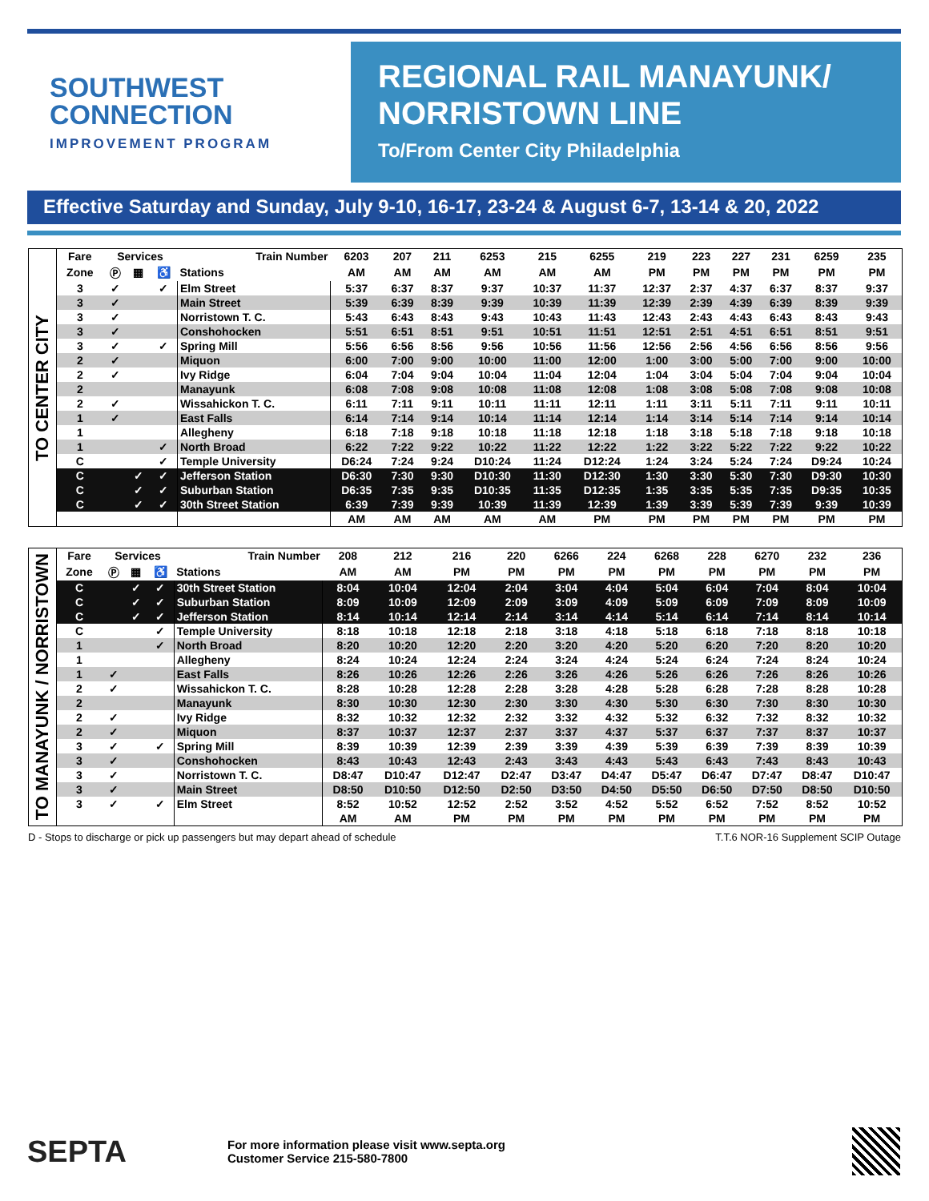SOUTHWEST
CONNECTION
IMPROVEMENT PROGRAM
REGIONAL RAIL MANAYUNK/
NORRISTOWN LINE
To/From Center City Philadelphia
Effective Saturday and Sunday, July 9-10, 16-17, 23-24 & August 6-7, 13-14 & 20, 2022
TO CENTER CITY
| Fare | Services | | | Train Number | 6203 | 207 | 211 | 6253 | 215 | 6255 | 219 | 223 | 227 | 231 | 6259 | 235 |
| --- | --- | --- | --- | --- | --- | --- | --- | --- | --- | --- | --- | --- | --- | --- | --- | --- |
| Zone | Ⓟ | ▦ | ♿ | Stations | AM | AM | AM | AM | AM | AM | PM | PM | PM | PM | PM | PM |
| 3 | ✓ | | ✓ | Elm Street | 5:37 | 6:37 | 8:37 | 9:37 | 10:37 | 11:37 | 12:37 | 2:37 | 4:37 | 6:37 | 8:37 | 9:37 |
| 3 | ✓ | | | Main Street | 5:39 | 6:39 | 8:39 | 9:39 | 10:39 | 11:39 | 12:39 | 2:39 | 4:39 | 6:39 | 8:39 | 9:39 |
| 3 | ✓ | | | Norristown T. C. | 5:43 | 6:43 | 8:43 | 9:43 | 10:43 | 11:43 | 12:43 | 2:43 | 4:43 | 6:43 | 8:43 | 9:43 |
| 3 | ✓ | | | Conshohocken | 5:51 | 6:51 | 8:51 | 9:51 | 10:51 | 11:51 | 12:51 | 2:51 | 4:51 | 6:51 | 8:51 | 9:51 |
| 3 | ✓ | | ✓ | Spring Mill | 5:56 | 6:56 | 8:56 | 9:56 | 10:56 | 11:56 | 12:56 | 2:56 | 4:56 | 6:56 | 8:56 | 9:56 |
| 2 | ✓ | | | Miquon | 6:00 | 7:00 | 9:00 | 10:00 | 11:00 | 12:00 | 1:00 | 3:00 | 5:00 | 7:00 | 9:00 | 10:00 |
| 2 | ✓ | | | Ivy Ridge | 6:04 | 7:04 | 9:04 | 10:04 | 11:04 | 12:04 | 1:04 | 3:04 | 5:04 | 7:04 | 9:04 | 10:04 |
| 2 | | | | Manayunk | 6:08 | 7:08 | 9:08 | 10:08 | 11:08 | 12:08 | 1:08 | 3:08 | 5:08 | 7:08 | 9:08 | 10:08 |
| 2 | ✓ | | | Wissahickon T. C. | 6:11 | 7:11 | 9:11 | 10:11 | 11:11 | 12:11 | 1:11 | 3:11 | 5:11 | 7:11 | 9:11 | 10:11 |
| 1 | ✓ | | | East Falls | 6:14 | 7:14 | 9:14 | 10:14 | 11:14 | 12:14 | 1:14 | 3:14 | 5:14 | 7:14 | 9:14 | 10:14 |
| 1 | | | | Allegheny | 6:18 | 7:18 | 9:18 | 10:18 | 11:18 | 12:18 | 1:18 | 3:18 | 5:18 | 7:18 | 9:18 | 10:18 |
| 1 | | | ✓ | North Broad | 6:22 | 7:22 | 9:22 | 10:22 | 11:22 | 12:22 | 1:22 | 3:22 | 5:22 | 7:22 | 9:22 | 10:22 |
| C | | | ✓ | Temple University | D6:24 | 7:24 | 9:24 | D10:24 | 11:24 | D12:24 | 1:24 | 3:24 | 5:24 | 7:24 | D9:24 | 10:24 |
| C | | ✓ | ✓ | Jefferson Station | D6:30 | 7:30 | 9:30 | D10:30 | 11:30 | D12:30 | 1:30 | 3:30 | 5:30 | 7:30 | D9:30 | 10:30 |
| C | | ✓ | ✓ | Suburban Station | D6:35 | 7:35 | 9:35 | D10:35 | 11:35 | D12:35 | 1:35 | 3:35 | 5:35 | 7:35 | D9:35 | 10:35 |
| C | | ✓ | ✓ | 30th Street Station | 6:39 | 7:39 | 9:39 | 10:39 | 11:39 | 12:39 | 1:39 | 3:39 | 5:39 | 7:39 | 9:39 | 10:39 |
| | | | | | AM | AM | AM | AM | AM | PM | PM | PM | PM | PM | PM | PM |
TO MANAYUNK / NORRISTOWN
| Fare | Services | | | Train Number | 208 | 212 | 216 | 220 | 6266 | 224 | 6268 | 228 | 6270 | 232 | 236 |
| --- | --- | --- | --- | --- | --- | --- | --- | --- | --- | --- | --- | --- | --- | --- | --- |
| Zone | Ⓟ | ▦ | ♿ | Stations | AM | AM | PM | PM | PM | PM | PM | PM | PM | PM | PM |
| C | | ✓ | ✓ | 30th Street Station | 8:04 | 10:04 | 12:04 | 2:04 | 3:04 | 4:04 | 5:04 | 6:04 | 7:04 | 8:04 | 10:04 |
| C | | ✓ | ✓ | Suburban Station | 8:09 | 10:09 | 12:09 | 2:09 | 3:09 | 4:09 | 5:09 | 6:09 | 7:09 | 8:09 | 10:09 |
| C | | ✓ | ✓ | Jefferson Station | 8:14 | 10:14 | 12:14 | 2:14 | 3:14 | 4:14 | 5:14 | 6:14 | 7:14 | 8:14 | 10:14 |
| C | | | ✓ | Temple University | 8:18 | 10:18 | 12:18 | 2:18 | 3:18 | 4:18 | 5:18 | 6:18 | 7:18 | 8:18 | 10:18 |
| 1 | | | ✓ | North Broad | 8:20 | 10:20 | 12:20 | 2:20 | 3:20 | 4:20 | 5:20 | 6:20 | 7:20 | 8:20 | 10:20 |
| 1 | | | | Allegheny | 8:24 | 10:24 | 12:24 | 2:24 | 3:24 | 4:24 | 5:24 | 6:24 | 7:24 | 8:24 | 10:24 |
| 1 | ✓ | | | East Falls | 8:26 | 10:26 | 12:26 | 2:26 | 3:26 | 4:26 | 5:26 | 6:26 | 7:26 | 8:26 | 10:26 |
| 2 | ✓ | | | Wissahickon T. C. | 8:28 | 10:28 | 12:28 | 2:28 | 3:28 | 4:28 | 5:28 | 6:28 | 7:28 | 8:28 | 10:28 |
| 2 | | | | Manayunk | 8:30 | 10:30 | 12:30 | 2:30 | 3:30 | 4:30 | 5:30 | 6:30 | 7:30 | 8:30 | 10:30 |
| 2 | ✓ | | | Ivy Ridge | 8:32 | 10:32 | 12:32 | 2:32 | 3:32 | 4:32 | 5:32 | 6:32 | 7:32 | 8:32 | 10:32 |
| 2 | ✓ | | | Miquon | 8:37 | 10:37 | 12:37 | 2:37 | 3:37 | 4:37 | 5:37 | 6:37 | 7:37 | 8:37 | 10:37 |
| 3 | ✓ | | ✓ | Spring Mill | 8:39 | 10:39 | 12:39 | 2:39 | 3:39 | 4:39 | 5:39 | 6:39 | 7:39 | 8:39 | 10:39 |
| 3 | ✓ | | | Conshohocken | 8:43 | 10:43 | 12:43 | 2:43 | 3:43 | 4:43 | 5:43 | 6:43 | 7:43 | 8:43 | 10:43 |
| 3 | ✓ | | | Norristown T. C. | D8:47 | D10:47 | D12:47 | D2:47 | D3:47 | D4:47 | D5:47 | D6:47 | D7:47 | D8:47 | D10:47 |
| 3 | ✓ | | | Main Street | D8:50 | D10:50 | D12:50 | D2:50 | D3:50 | D4:50 | D5:50 | D6:50 | D7:50 | D8:50 | D10:50 |
| 3 | ✓ | | ✓ | Elm Street | 8:52 | 10:52 | 12:52 | 2:52 | 3:52 | 4:52 | 5:52 | 6:52 | 7:52 | 8:52 | 10:52 |
| | | | | | AM | AM | PM | PM | PM | PM | PM | PM | PM | PM | PM |
D - Stops to discharge or pick up passengers but may depart ahead of schedule T.T.6 NOR-16 Supplement SCIP Outage
SEPTA
For more information please visit www.septa.org
Customer Service 215-580-7800